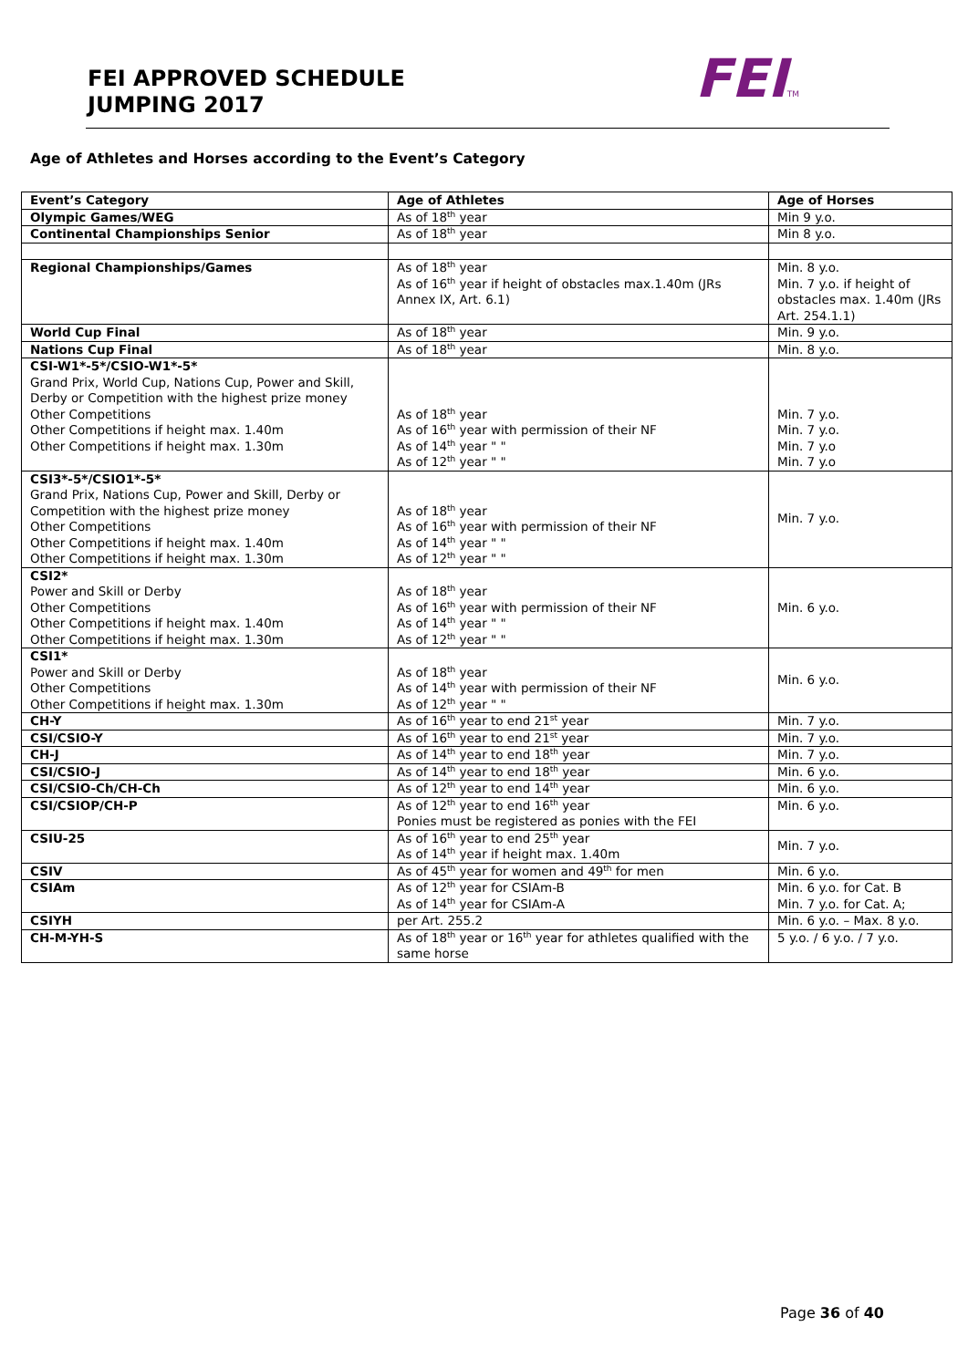FEI APPROVED SCHEDULE
JUMPING 2017
FEITM
Age of Athletes and Horses according to the Event’s Category
| Event’s Category | Age of Athletes | Age of Horses |
| --- | --- | --- |
| Olympic Games/WEG | As of 18<sup>th</sup> year | Min 9 y.o. |
| Continental Championships Senior | As of 18<sup>th</sup> year | Min 8 y.o. |
| Regional Championships/Games | As of 18<sup>th</sup> year As of 16<sup>th</sup> year if height of obstacles max.1.40m (JRs Annex IX, Art. 6.1) | Min. 8 y.o. Min. 7 y.o. if height of obstacles max. 1.40m (JRs Art. 254.1.1) |
| World Cup Final | As of 18<sup>th</sup> year | Min. 9 y.o. |
| Nations Cup Final | As of 18<sup>th</sup> year | Min. 8 y.o. |
| CSI-W1*-5*/CSIO-W1*-5* Grand Prix, World Cup, Nations Cup, Power and Skill, Derby or Competition with the highest prize money Other Competitions Other Competitions if height max. 1.40m Other Competitions if height max. 1.30m | As of 18<sup>th</sup> year As of 16<sup>th</sup> year with permission of their NF As of 14<sup>th</sup> year " " As of 12<sup>th</sup> year " " | Min. 7 y.o. Min. 7 y.o. Min. 7 y.o Min. 7 y.o |
| CSI3*-5*/CSIO1*-5* Grand Prix, Nations Cup, Power and Skill, Derby or Competition with the highest prize money Other Competitions Other Competitions if height max. 1.40m Other Competitions if height max. 1.30m | As of 18<sup>th</sup> year As of 16<sup>th</sup> year with permission of their NF As of 14<sup>th</sup> year " " As of 12<sup>th</sup> year " " | Min. 7 y.o. |
| CSI2* Power and Skill or Derby Other Competitions Other Competitions if height max. 1.40m Other Competitions if height max. 1.30m | As of 18<sup>th</sup> year As of 16<sup>th</sup> year with permission of their NF As of 14<sup>th</sup> year " " As of 12<sup>th</sup> year " " | Min. 6 y.o. |
| CSI1* Power and Skill or Derby Other Competitions Other Competitions if height max. 1.30m | As of 18<sup>th</sup> year As of 14<sup>th</sup> year with permission of their NF As of 12<sup>th</sup> year " " | Min. 6 y.o. |
| CH-Y | As of 16<sup>th</sup> year to end 21<sup>st</sup> year | Min. 7 y.o. |
| CSI/CSIO-Y | As of 16<sup>th</sup> year to end 21<sup>st</sup> year | Min. 7 y.o. |
| CH-J | As of 14<sup>th</sup> year to end 18<sup>th</sup> year | Min. 7 y.o. |
| CSI/CSIO-J | As of 14<sup>th</sup> year to end 18<sup>th</sup> year | Min. 6 y.o. |
| CSI/CSIO-Ch/CH-Ch | As of 12<sup>th</sup> year to end 14<sup>th</sup> year | Min. 6 y.o. |
| CSI/CSIOP/CH-P | As of 12<sup>th</sup> year to end 16<sup>th</sup> year Ponies must be registered as ponies with the FEI | Min. 6 y.o. |
| CSIU-25 | As of 16<sup>th</sup> year to end 25<sup>th</sup> year As of 14<sup>th</sup> year if height max. 1.40m | Min. 7 y.o. |
| CSIV | As of 45<sup>th</sup> year for women and 49<sup>th</sup> for men | Min. 6 y.o. |
| CSIAm | As of 12<sup>th</sup> year for CSIAm-B As of 14<sup>th</sup> year for CSIAm-A | Min. 6 y.o. for Cat. B Min. 7 y.o. for Cat. A; |
| CSIYH | per Art. 255.2 | Min. 6 y.o. – Max. 8 y.o. |
| CH-M-YH-S | As of 18<sup>th</sup> year or 16<sup>th</sup> year for athletes qualified with the same horse | 5 y.o. / 6 y.o. / 7 y.o. |
Page 36 of 40